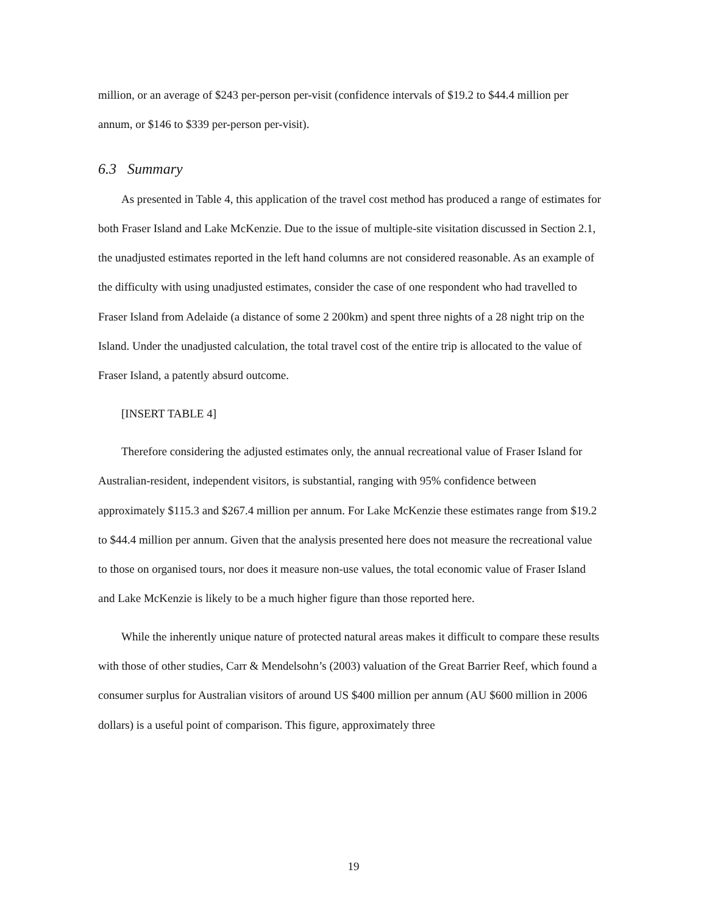million, or an average of $243 per-person per-visit (confidence intervals of $19.2 to $44.4 million per annum, or $146 to $339 per-person per-visit).
6.3 Summary
As presented in Table 4, this application of the travel cost method has produced a range of estimates for both Fraser Island and Lake McKenzie. Due to the issue of multiple-site visitation discussed in Section 2.1, the unadjusted estimates reported in the left hand columns are not considered reasonable. As an example of the difficulty with using unadjusted estimates, consider the case of one respondent who had travelled to Fraser Island from Adelaide (a distance of some 2 200km) and spent three nights of a 28 night trip on the Island. Under the unadjusted calculation, the total travel cost of the entire trip is allocated to the value of Fraser Island, a patently absurd outcome.
[INSERT TABLE 4]
Therefore considering the adjusted estimates only, the annual recreational value of Fraser Island for Australian-resident, independent visitors, is substantial, ranging with 95% confidence between approximately $115.3 and $267.4 million per annum. For Lake McKenzie these estimates range from $19.2 to $44.4 million per annum. Given that the analysis presented here does not measure the recreational value to those on organised tours, nor does it measure non-use values, the total economic value of Fraser Island and Lake McKenzie is likely to be a much higher figure than those reported here.
While the inherently unique nature of protected natural areas makes it difficult to compare these results with those of other studies, Carr & Mendelsohn’s (2003) valuation of the Great Barrier Reef, which found a consumer surplus for Australian visitors of around US $400 million per annum (AU $600 million in 2006 dollars) is a useful point of comparison. This figure, approximately three
19